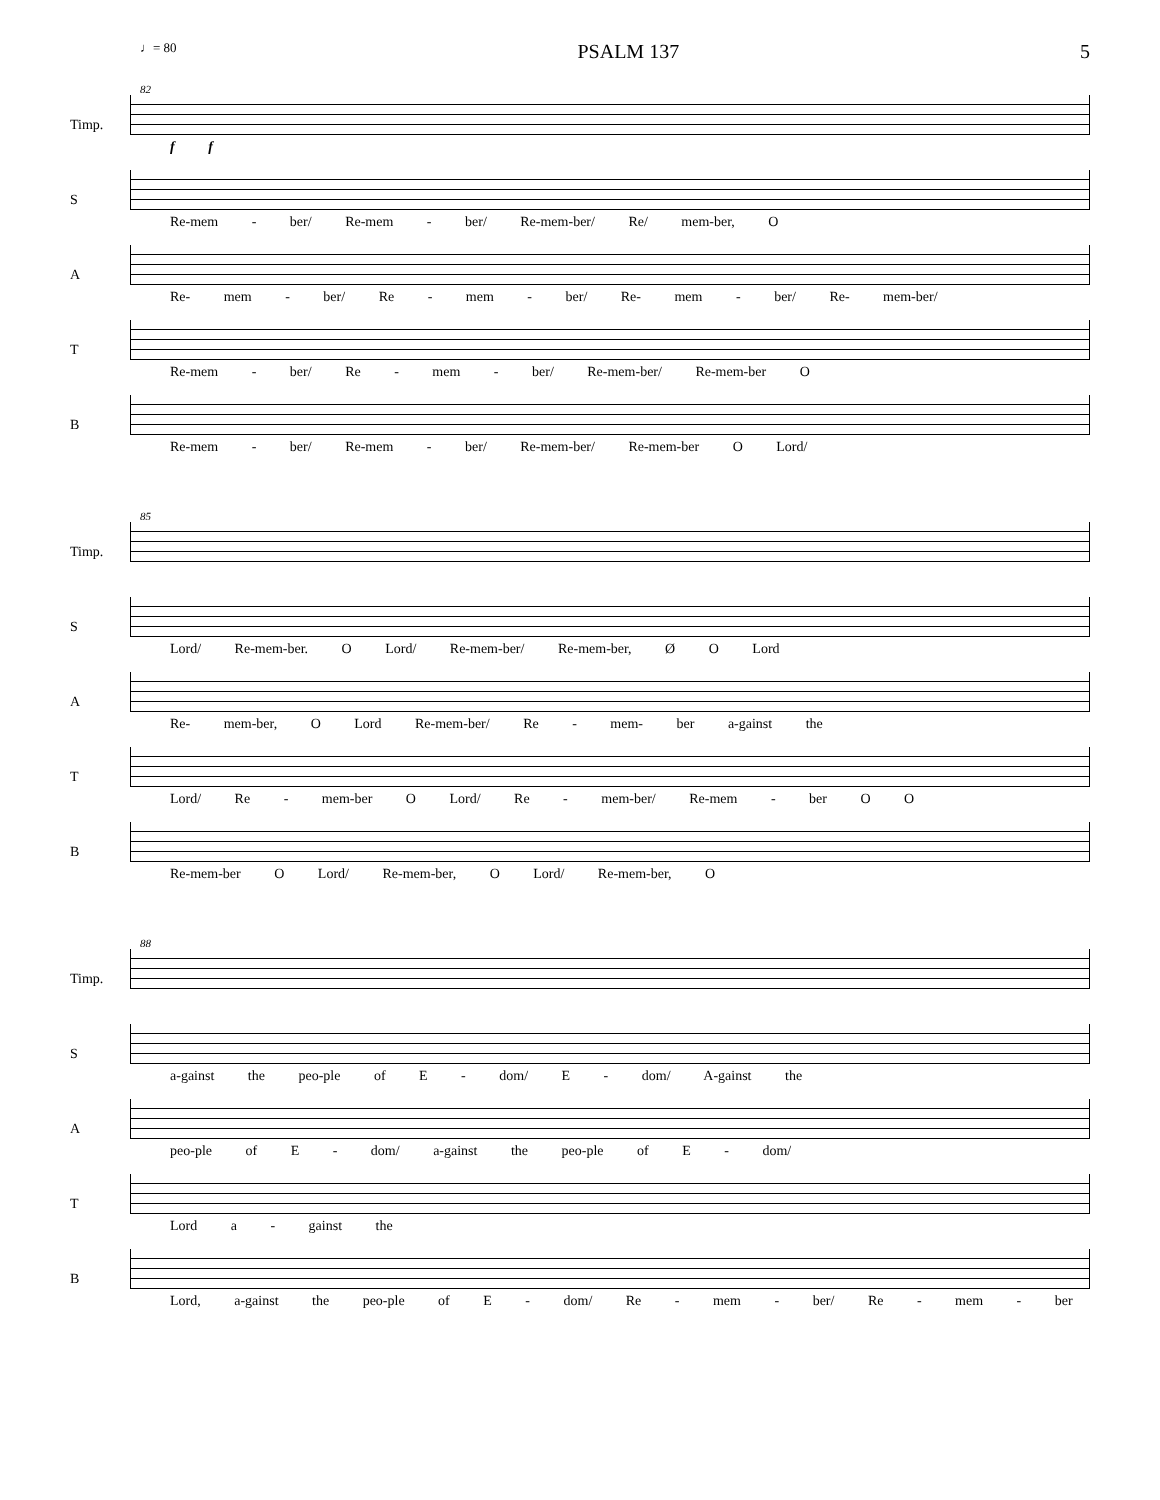♩= 80 PSALM 137 5
82
Timp.
f f
S
Re-mem - ber/ Re-mem - ber/ Re-mem-ber/ Re/ mem-ber, O
A
Re- mem - ber/ Re - mem - ber/ Re- mem - ber/ Re- mem-ber/
T
Re-mem - ber/ Re - mem - ber/ Re-mem-ber/ Re-mem-ber O
B
Re-mem - ber/ Re-mem - ber/ Re-mem-ber/ Re-mem-ber O Lord/
85
Timp.
S
Lord/ Re-mem-ber. O Lord/ Re-mem-ber/ Re-mem-ber, Ø O Lord
A
Re- mem-ber, O Lord Re-mem-ber/ Re - mem- ber a-gainst the
T
Lord/ Re - mem-ber O Lord/ Re - mem-ber/ Re-mem - ber O O
B
Re-mem-ber O Lord/ Re-mem-ber, O Lord/ Re-mem-ber, O
88
Timp.
S
a-gainst the peo-ple of E - dom/ E - dom/ A-gainst the
A
peo-ple of E - dom/ a-gainst the peo-ple of E - dom/
T
Lord a - gainst the
B
Lord, a-gainst the peo-ple of E - dom/ Re - mem - ber/ Re - mem - ber